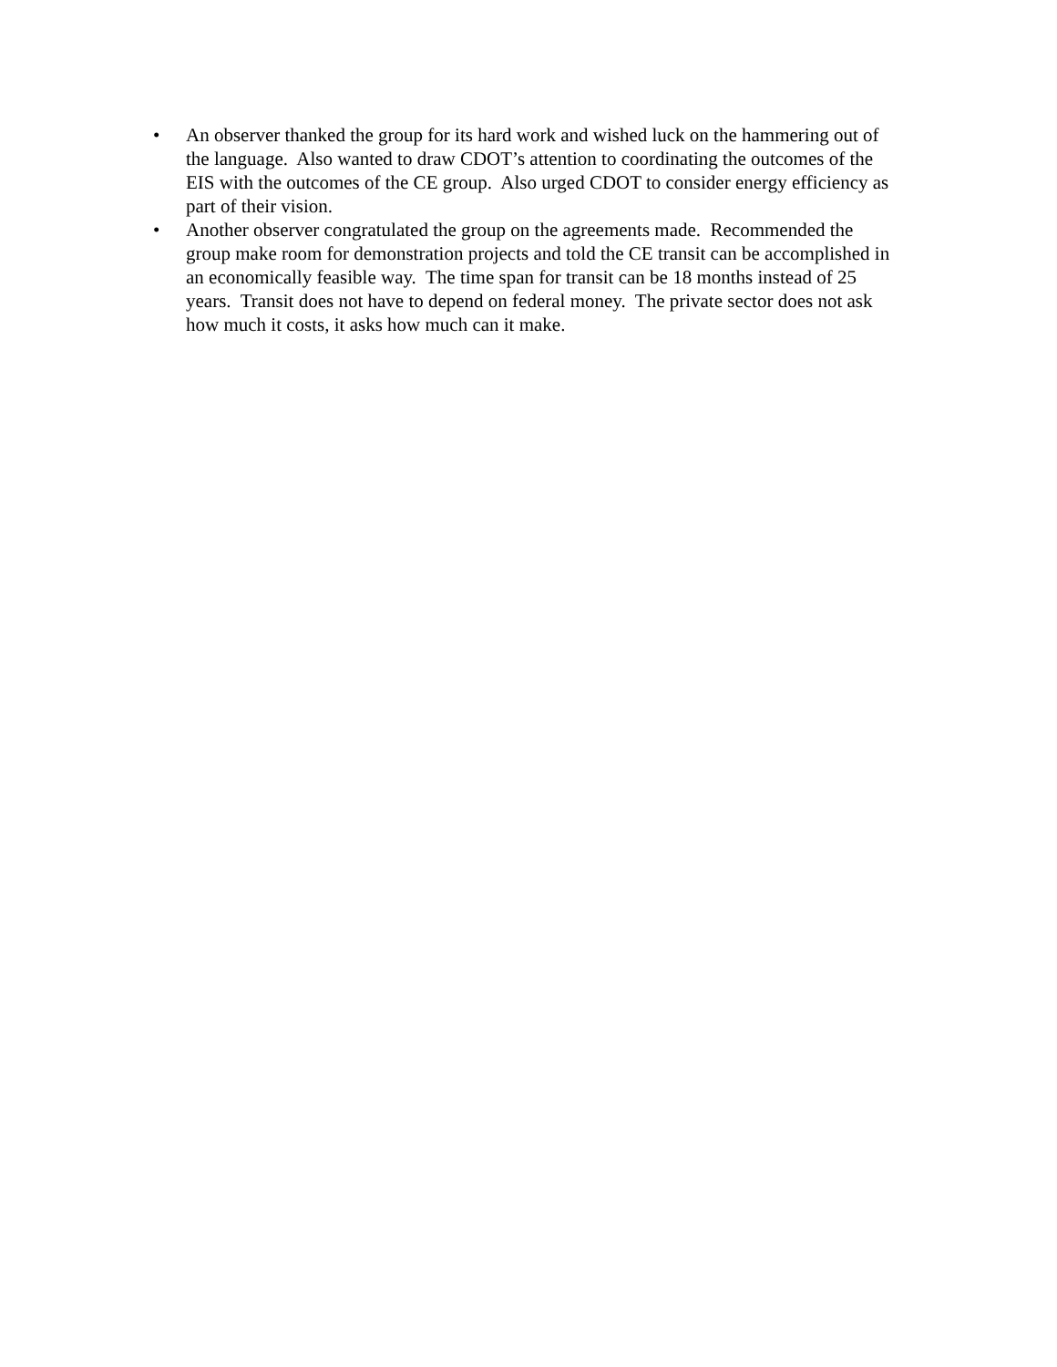• An observer thanked the group for its hard work and wished luck on the hammering out of the language. Also wanted to draw CDOT’s attention to coordinating the outcomes of the EIS with the outcomes of the CE group. Also urged CDOT to consider energy efficiency as part of their vision.
• Another observer congratulated the group on the agreements made. Recommended the group make room for demonstration projects and told the CE transit can be accomplished in an economically feasible way. The time span for transit can be 18 months instead of 25 years. Transit does not have to depend on federal money. The private sector does not ask how much it costs, it asks how much can it make.